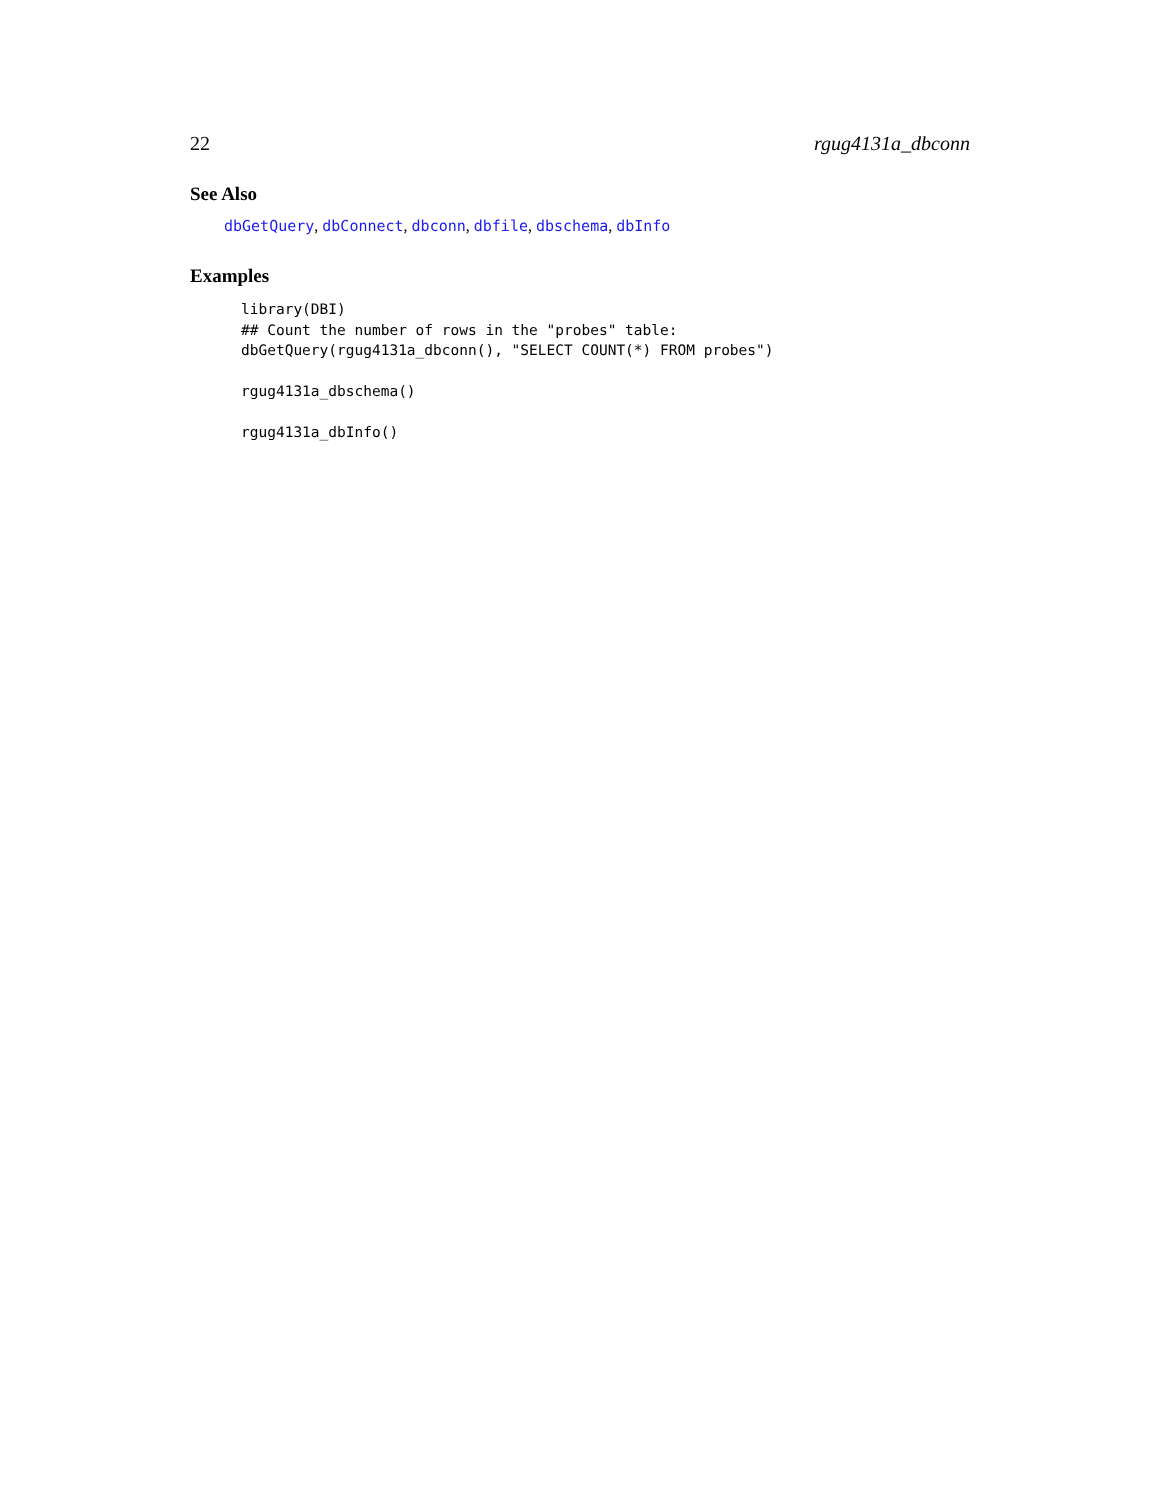22 rgug4131a_dbconn
See Also
dbGetQuery, dbConnect, dbconn, dbfile, dbschema, dbInfo
Examples
library(DBI)
## Count the number of rows in the "probes" table:
dbGetQuery(rgug4131a_dbconn(), "SELECT COUNT(*) FROM probes")

rgug4131a_dbschema()

rgug4131a_dbInfo()